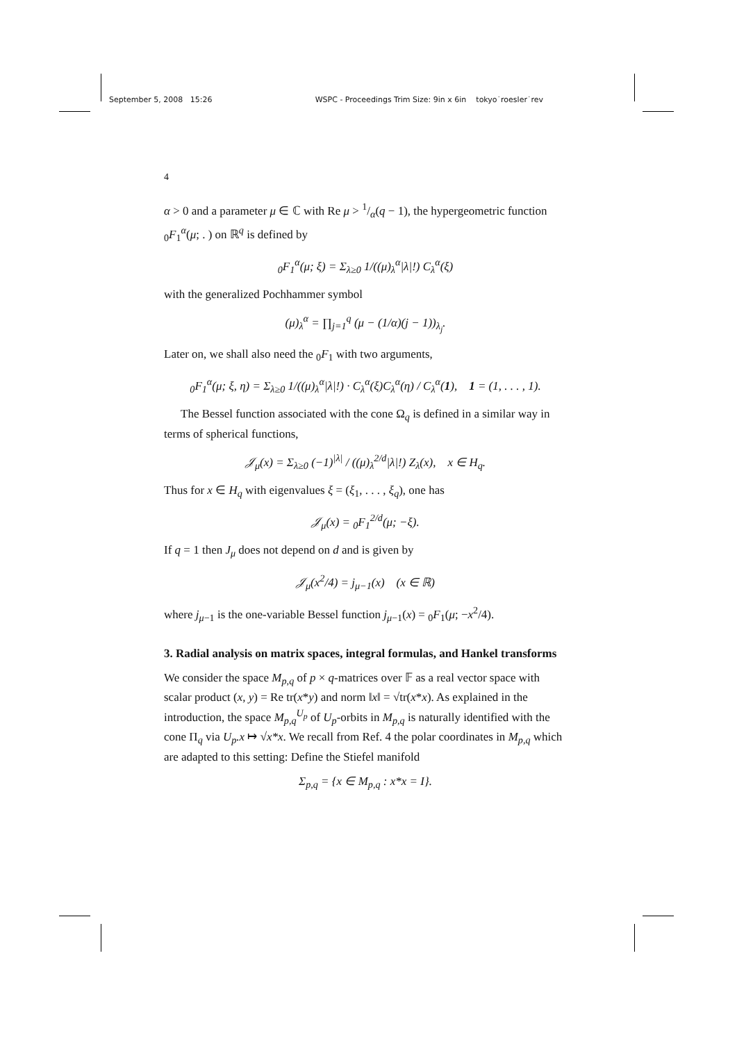September 5, 2008 15:26 WSPC - Proceedings Trim Size: 9in x 6in tokyo˙roesler˙rev
4
α > 0 and a parameter μ ∈ ℂ with Re μ > 1/α(q − 1), the hypergeometric function <sub>0</sub>F<sub>1</sub><sup>α</sup>(μ; . ) on ℝ<sup>q</sup> is defined by
<sub>0</sub>F<sub>1</sub><sup>α</sup>(μ; ξ) = Σ<sub>λ≥0</sub> 1/((μ)<sub>λ</sub><sup>α</sup>|λ|!) C<sub>λ</sub><sup>α</sup>(ξ)
with the generalized Pochhammer symbol
(μ)<sub>λ</sub><sup>α</sup> = ∏<sub>j=1</sub><sup>q</sup> (μ − (1/α)(j − 1))<sub>λ<sub>j</sub></sub>.
Later on, we shall also need the <sub>0</sub>F<sub>1</sub> with two arguments,
<sub>0</sub>F<sub>1</sub><sup>α</sup>(μ; ξ, η) = Σ<sub>λ≥0</sub> 1/((μ)<sub>λ</sub><sup>α</sup>|λ|!) · C<sub>λ</sub><sup>α</sup>(ξ)C<sub>λ</sub><sup>α</sup>(η) / C<sub>λ</sub><sup>α</sup>(1), 1 = (1, . . . , 1).
The Bessel function associated with the cone Ω<sub>q</sub> is defined in a similar way in terms of spherical functions,
𝒥<sub>μ</sub>(x) = Σ<sub>λ≥0</sub> (−1)<sup>|λ|</sup> / ((μ)<sub>λ</sub><sup>2/d</sup>|λ|!) Z<sub>λ</sub>(x), x ∈ H<sub>q</sub>.
Thus for x ∈ H<sub>q</sub> with eigenvalues ξ = (ξ<sub>1</sub>, . . . , ξ<sub>q</sub>), one has
𝒥<sub>μ</sub>(x) = <sub>0</sub>F<sub>1</sub><sup>2/d</sup>(μ; −ξ).
If q = 1 then J<sub>μ</sub> does not depend on d and is given by
𝒥<sub>μ</sub>(x<sup>2</sup>/4) = j<sub>μ−1</sub>(x) (x ∈ ℝ)
where j<sub>μ−1</sub> is the one-variable Bessel function j<sub>μ−1</sub>(x) = <sub>0</sub>F<sub>1</sub>(μ; −x<sup>2</sup>/4).
3. Radial analysis on matrix spaces, integral formulas, and Hankel transforms
We consider the space M<sub>p,q</sub> of p × q-matrices over 𝔽 as a real vector space with scalar product (x, y) = Re tr(x*y) and norm ‖x‖ = √tr(x*x). As explained in the introduction, the space M<sub>p,q</sub><sup>U<sub>p</sub></sup> of U<sub>p</sub>-orbits in M<sub>p,q</sub> is naturally identified with the cone Π<sub>q</sub> via U<sub>p</sub>.x ↦ √x*x. We recall from Ref. 4 the polar coordinates in M<sub>p,q</sub> which are adapted to this setting: Define the Stiefel manifold
Σ<sub>p,q</sub> = {x ∈ M<sub>p,q</sub> : x*x = I}.